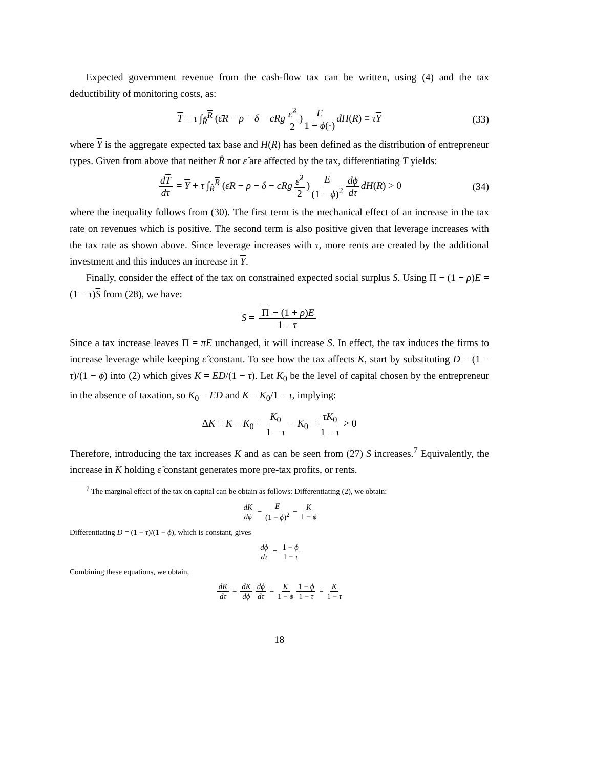Expected government revenue from the cash-flow tax can be written, using (4) and the tax deductibility of monitoring costs, as:
T = τ ∫<sub>R̂</sub><sup>R</sup> (ε̄R − ρ − δ − cRg ε̂<sup>2</sup> 2) E 1 − ϕ(·) dH(R) ≡ τY (33)
where Y is the aggregate expected tax base and H(R) has been defined as the distribution of entrepreneur types. Given from above that neither R̂ nor ε̂ are affected by the tax, differentiating T yields:
dT dτ = Y + τ ∫<sub>R̂</sub><sup>R</sup> (ε̄R − ρ − δ − cRg ε̂<sup>2</sup> 2) E (1 − ϕ)<sup>2</sup> dϕ dτ dH(R) > 0 (34)
where the inequality follows from (30). The first term is the mechanical effect of an increase in the tax rate on revenues which is positive. The second term is also positive given that leverage increases with the tax rate as shown above. Since leverage increases with τ, more rents are created by the additional investment and this induces an increase in Y.
Finally, consider the effect of the tax on constrained expected social surplus S. Using Π − (1 + ρ)E = (1 − τ)S from (28), we have:
S = Π − (1 + ρ)E 1 − τ
Since a tax increase leaves Π = πE unchanged, it will increase S. In effect, the tax induces the firms to increase leverage while keeping ε̂ constant. To see how the tax affects K, start by substituting D = (1 − τ)/(1 − ϕ) into (2) which gives K = ED/(1 − τ). Let K<sub>0</sub> be the level of capital chosen by the entrepreneur in the absence of taxation, so K<sub>0</sub> = ED and K = K<sub>0</sub>/1 − τ, implying:
ΔK = K − K<sub>0</sub> = K<sub>0</sub> 1 − τ − K<sub>0</sub> = τK<sub>0</sub> 1 − τ > 0
Therefore, introducing the tax increases K and as can be seen from (27) S increases.<sup>7</sup> Equivalently, the increase in K holding ε̂ constant generates more pre-tax profits, or rents.
<sup>7</sup> The marginal effect of the tax on capital can be obtain as follows: Differentiating (2), we obtain:
dK dϕ = E (1 − ϕ)<sup>2</sup> = K 1 − ϕ
Differentiating D = (1 − τ)/(1 − ϕ), which is constant, gives
dϕ dτ = 1 − ϕ 1 − τ
Combining these equations, we obtain,
dK dτ = dK dϕ dϕ dτ = K 1 − ϕ 1 − ϕ 1 − τ = K 1 − τ
18